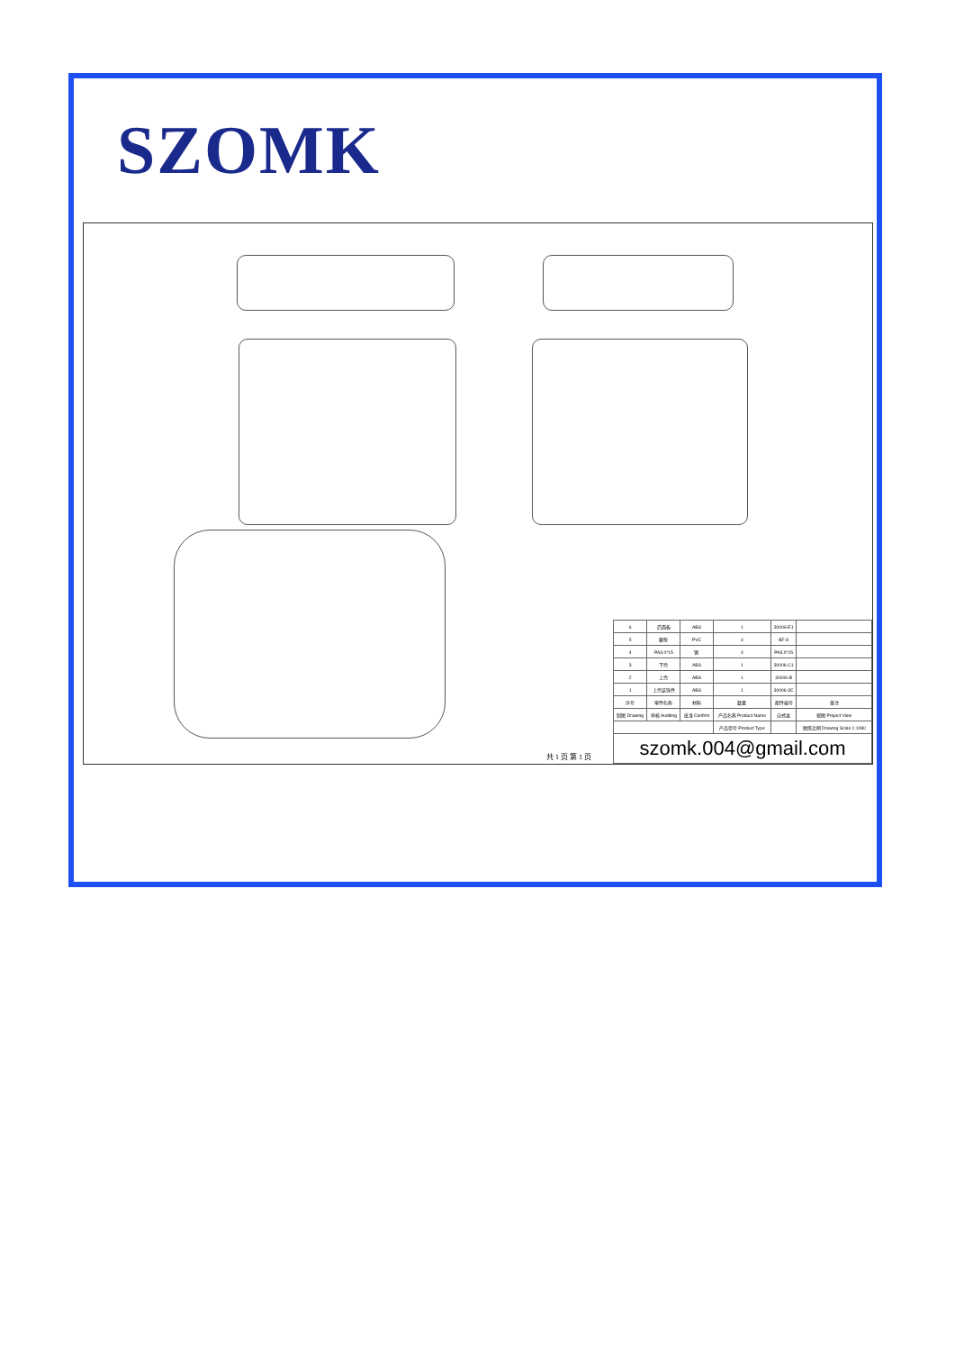SZOMK
共 1 页 第 1 页
| 6 | 后面板 | ABS | 1 | 30006-E1 | |
| 5 | 脚垫 | PVC | 4 | BF-8 | |
| 4 | PA3.0*15 | 钢 | 4 | PA3.0*15 | |
| 3 | 下壳 | ABS | 1 | 30006-C1 | |
| 2 | 上壳 | ABS | 1 | 30006-B | |
| 1 | 上壳装饰件 | ABS | 1 | 30006-3C | |
| 序号 | 零件名称 | 材料 | 数量 | 配件编号 | 备注 |
| 制图 Drawing | 审核 Auditing | 批准 Confirm | 产品名称 Product Name | 自式盒 | 视图 Project View |
| | | | 产品型号 Product Type | | 图纸比例 Drawing Scale 1:1080 |
| szomk.004@gmail.com | | | | | |